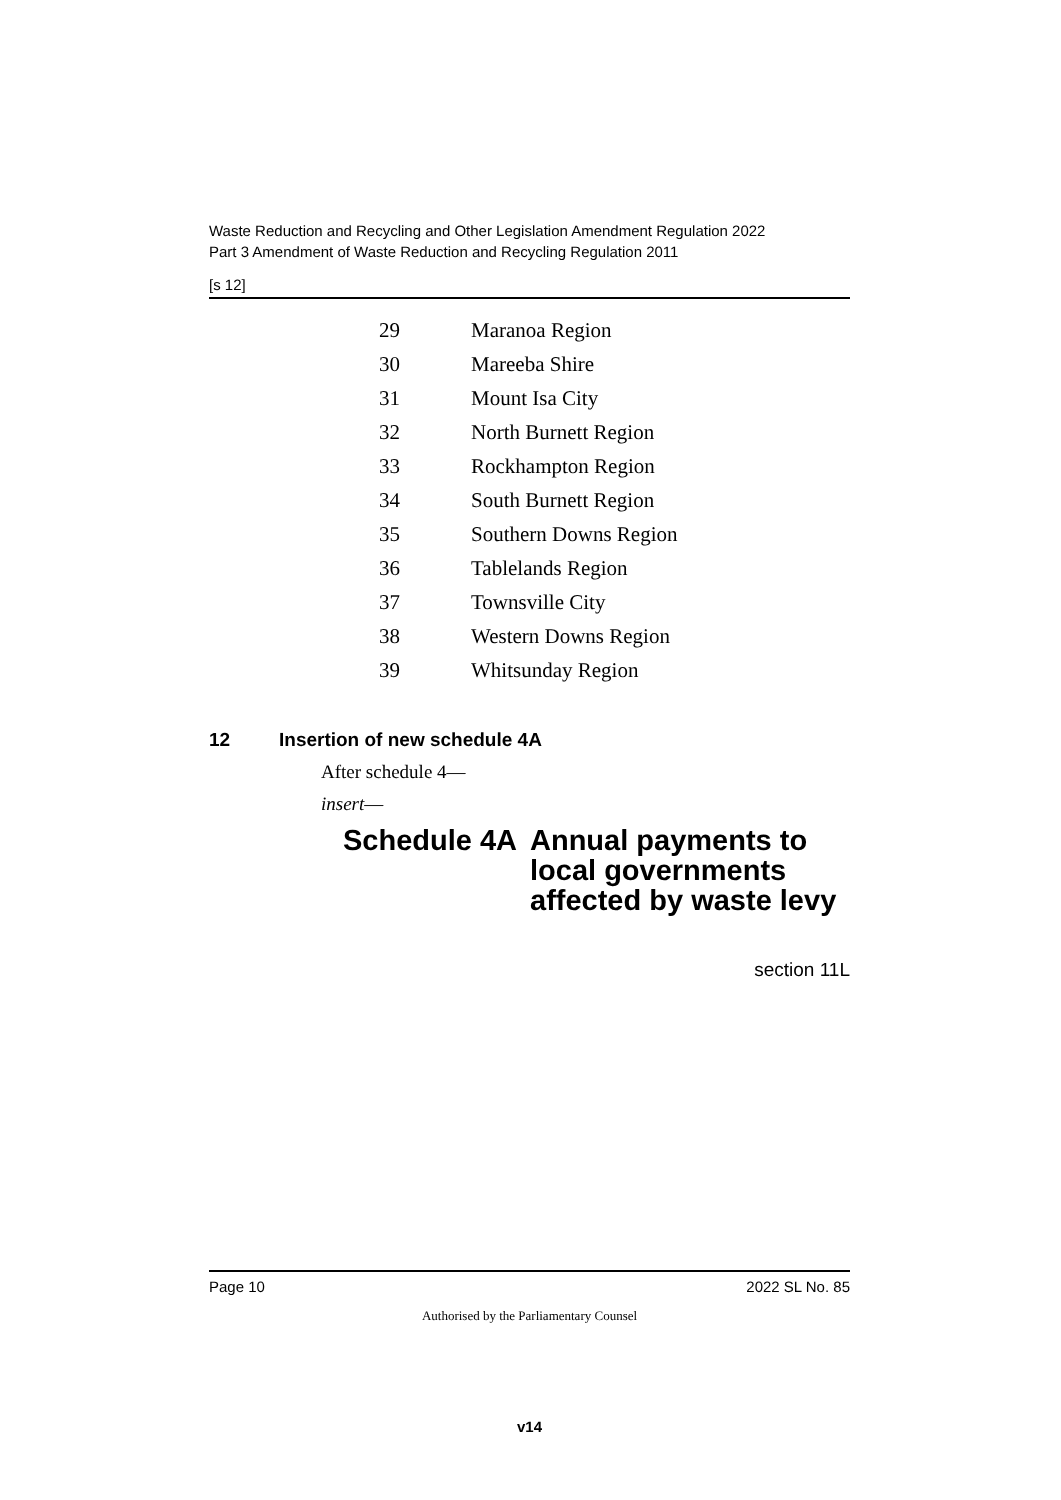Waste Reduction and Recycling and Other Legislation Amendment Regulation 2022
Part 3 Amendment of Waste Reduction and Recycling Regulation 2011
[s 12]
| 29 | Maranoa Region |
| 30 | Mareeba Shire |
| 31 | Mount Isa City |
| 32 | North Burnett Region |
| 33 | Rockhampton Region |
| 34 | South Burnett Region |
| 35 | Southern Downs Region |
| 36 | Tablelands Region |
| 37 | Townsville City |
| 38 | Western Downs Region |
| 39 | Whitsunday Region |
12 Insertion of new schedule 4A
After schedule 4—
insert—
Schedule 4A
Annual payments to
local governments
affected by waste levy
section 11L
Page 10 2022 SL No. 85
Authorised by the Parliamentary Counsel
v14